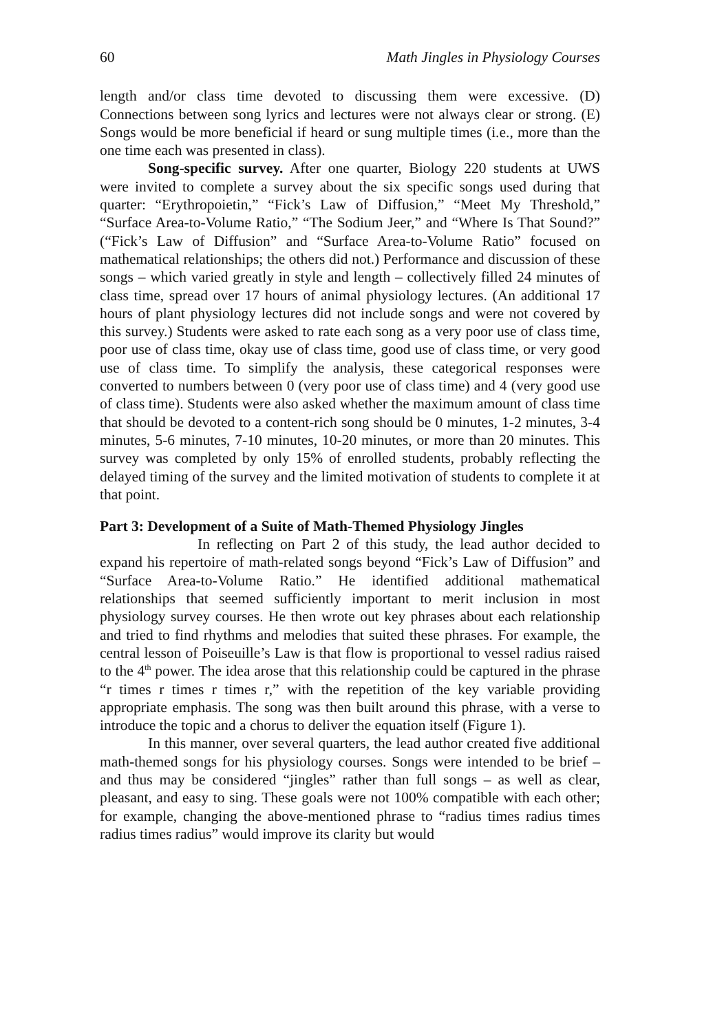60 Math Jingles in Physiology Courses
length and/or class time devoted to discussing them were excessive. (D) Connections between song lyrics and lectures were not always clear or strong. (E) Songs would be more beneficial if heard or sung multiple times (i.e., more than the one time each was presented in class).
Song-specific survey. After one quarter, Biology 220 students at UWS were invited to complete a survey about the six specific songs used during that quarter: “Erythropoietin,” “Fick’s Law of Diffusion,” “Meet My Threshold,” “Surface Area-to-Volume Ratio,” “The Sodium Jeer,” and “Where Is That Sound?” (“Fick’s Law of Diffusion” and “Surface Area-to-Volume Ratio” focused on mathematical relationships; the others did not.) Performance and discussion of these songs – which varied greatly in style and length – collectively filled 24 minutes of class time, spread over 17 hours of animal physiology lectures. (An additional 17 hours of plant physiology lectures did not include songs and were not covered by this survey.) Students were asked to rate each song as a very poor use of class time, poor use of class time, okay use of class time, good use of class time, or very good use of class time. To simplify the analysis, these categorical responses were converted to numbers between 0 (very poor use of class time) and 4 (very good use of class time). Students were also asked whether the maximum amount of class time that should be devoted to a content-rich song should be 0 minutes, 1-2 minutes, 3-4 minutes, 5-6 minutes, 7-10 minutes, 10-20 minutes, or more than 20 minutes. This survey was completed by only 15% of enrolled students, probably reflecting the delayed timing of the survey and the limited motivation of students to complete it at that point.
Part 3: Development of a Suite of Math-Themed Physiology Jingles
In reflecting on Part 2 of this study, the lead author decided to expand his repertoire of math-related songs beyond “Fick’s Law of Diffusion” and “Surface Area-to-Volume Ratio.” He identified additional mathematical relationships that seemed sufficiently important to merit inclusion in most physiology survey courses. He then wrote out key phrases about each relationship and tried to find rhythms and melodies that suited these phrases. For example, the central lesson of Poiseuille’s Law is that flow is proportional to vessel radius raised to the 4<sup>th</sup> power. The idea arose that this relationship could be captured in the phrase “r times r times r times r,” with the repetition of the key variable providing appropriate emphasis. The song was then built around this phrase, with a verse to introduce the topic and a chorus to deliver the equation itself (Figure 1).
In this manner, over several quarters, the lead author created five additional math-themed songs for his physiology courses. Songs were intended to be brief – and thus may be considered “jingles” rather than full songs – as well as clear, pleasant, and easy to sing. These goals were not 100% compatible with each other; for example, changing the above-mentioned phrase to “radius times radius times radius times radius” would improve its clarity but would